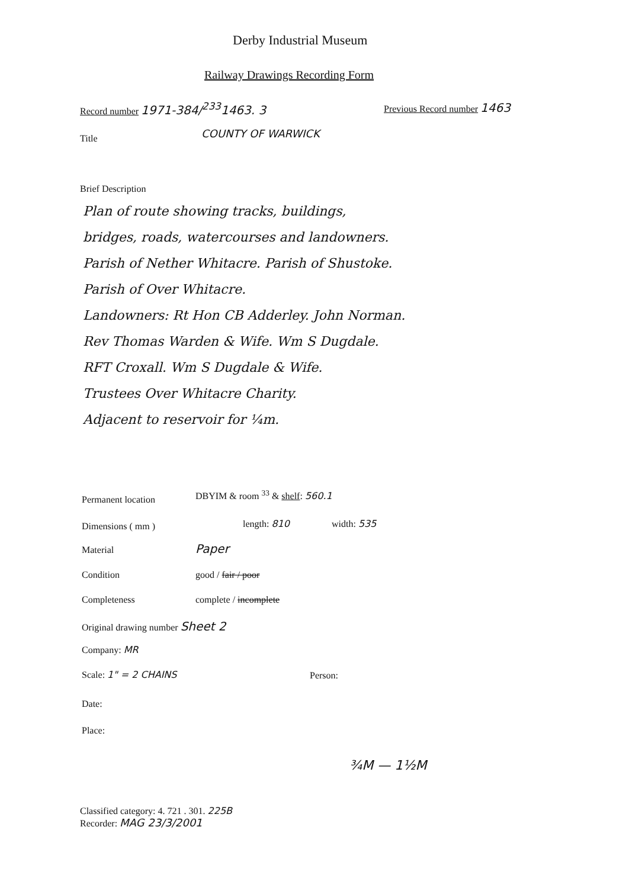Derby Industrial Museum
Railway Drawings Recording Form
Record number 1971-384/<sup>233</sup>1463. 3
Previous Record number 1463
Title COUNTY OF WARWICK
Brief Description
Plan of route showing tracks, buildings,
bridges, roads, watercourses and landowners.
Parish of Nether Whitacre. Parish of Shustoke.
Parish of Over Whitacre.
Landowners: Rt Hon CB Adderley. John Norman.
Rev Thomas Warden & Wife. Wm S Dugdale.
RFT Croxall. Wm S Dugdale & Wife.
Trustees Over Whitacre Charity.
Adjacent to reservoir for ¼m.
Permanent location
DBYIM & room <sup>33</sup> & shelf: 560.1
Dimensions ( mm ) length: 810 width: 535
Material Paper
Condition good / fair / poor
Completeness complete / incomplete
Original drawing number Sheet 2
Company: MR
Scale: 1" = 2 CHAINS Person:
Date:
Place:
¾M — 1½M
Classified category: 4. 721 . 301. 225B
Recorder: MAG 23/3/2001